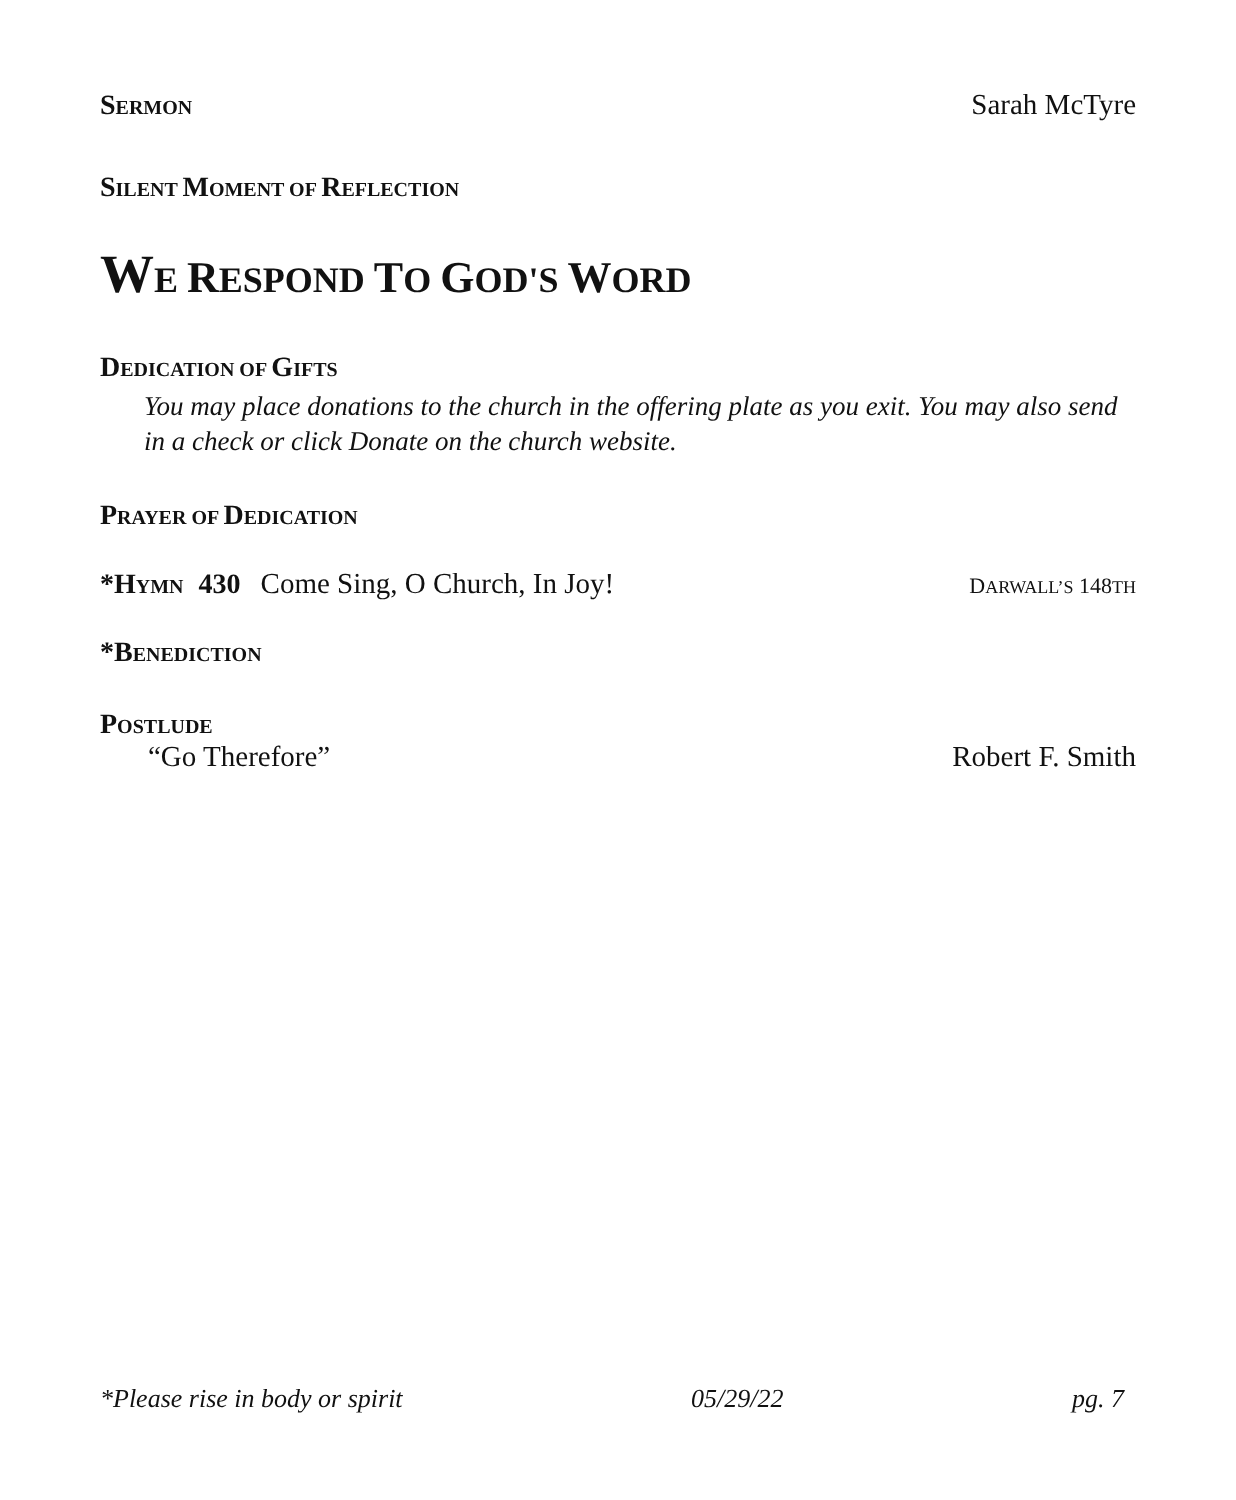SERMON Sarah McTyre
SILENT MOMENT OF REFLECTION
WE RESPOND TO GOD'S WORD
DEDICATION OF GIFTS
You may place donations to the church in the offering plate as you exit. You may also send in a check or click Donate on the church website.
PRAYER OF DEDICATION
*HYMN 430 Come Sing, O Church, In Joy! DARWALL’S 148TH
*BENEDICTION
POSTLUDE
“Go Therefore” Robert F. Smith
*Please rise in body or spirit 05/29/22 pg. 7